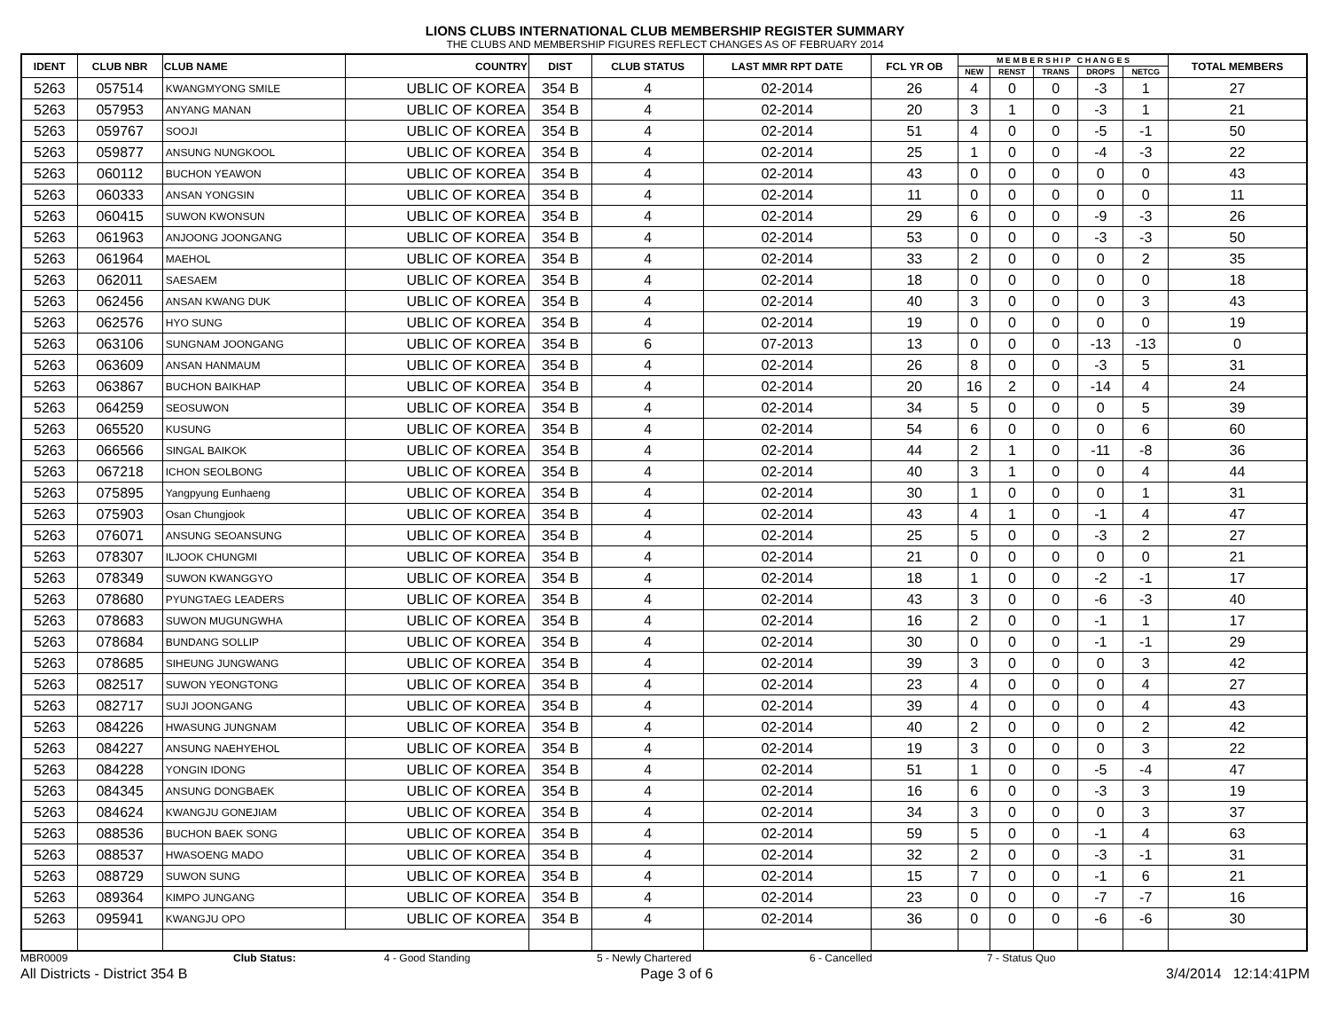LIONS CLUBS INTERNATIONAL CLUB MEMBERSHIP REGISTER SUMMARY
THE CLUBS AND MEMBERSHIP FIGURES REFLECT CHANGES AS OF FEBRUARY 2014
| IDENT | CLUB NBR | CLUB NAME | COUNTRY | DIST | CLUB STATUS | LAST MMR RPT DATE | FCL YR OB | M E M B E R S H I P C H A N G E S | | | | | TOTAL MEMBERS |
| --- | --- | --- | --- | --- | --- | --- | --- | --- | --- | --- | --- | --- | --- |
| | | | | | | | | NEW | RENST | TRANS | DROPS | NETCG | |
| 5263 | 057514 | KWANGMYONG SMILE | UBLIC OF KOREA | 354 B | 4 | 02-2014 | 26 | 4 | 0 | 0 | -3 | 1 | 27 |
| 5263 | 057953 | ANYANG MANAN | UBLIC OF KOREA | 354 B | 4 | 02-2014 | 20 | 3 | 1 | 0 | -3 | 1 | 21 |
| 5263 | 059767 | SOOJI | UBLIC OF KOREA | 354 B | 4 | 02-2014 | 51 | 4 | 0 | 0 | -5 | -1 | 50 |
| 5263 | 059877 | ANSUNG NUNGKOOL | UBLIC OF KOREA | 354 B | 4 | 02-2014 | 25 | 1 | 0 | 0 | -4 | -3 | 22 |
| 5263 | 060112 | BUCHON YEAWON | UBLIC OF KOREA | 354 B | 4 | 02-2014 | 43 | 0 | 0 | 0 | 0 | 0 | 43 |
| 5263 | 060333 | ANSAN YONGSIN | UBLIC OF KOREA | 354 B | 4 | 02-2014 | 11 | 0 | 0 | 0 | 0 | 0 | 11 |
| 5263 | 060415 | SUWON KWONSUN | UBLIC OF KOREA | 354 B | 4 | 02-2014 | 29 | 6 | 0 | 0 | -9 | -3 | 26 |
| 5263 | 061963 | ANJOONG JOONGANG | UBLIC OF KOREA | 354 B | 4 | 02-2014 | 53 | 0 | 0 | 0 | -3 | -3 | 50 |
| 5263 | 061964 | MAEHOL | UBLIC OF KOREA | 354 B | 4 | 02-2014 | 33 | 2 | 0 | 0 | 0 | 2 | 35 |
| 5263 | 062011 | SAESAEM | UBLIC OF KOREA | 354 B | 4 | 02-2014 | 18 | 0 | 0 | 0 | 0 | 0 | 18 |
| 5263 | 062456 | ANSAN KWANG DUK | UBLIC OF KOREA | 354 B | 4 | 02-2014 | 40 | 3 | 0 | 0 | 0 | 3 | 43 |
| 5263 | 062576 | HYO SUNG | UBLIC OF KOREA | 354 B | 4 | 02-2014 | 19 | 0 | 0 | 0 | 0 | 0 | 19 |
| 5263 | 063106 | SUNGNAM JOONGANG | UBLIC OF KOREA | 354 B | 6 | 07-2013 | 13 | 0 | 0 | 0 | -13 | -13 | 0 |
| 5263 | 063609 | ANSAN HANMAUM | UBLIC OF KOREA | 354 B | 4 | 02-2014 | 26 | 8 | 0 | 0 | -3 | 5 | 31 |
| 5263 | 063867 | BUCHON BAIKHAP | UBLIC OF KOREA | 354 B | 4 | 02-2014 | 20 | 16 | 2 | 0 | -14 | 4 | 24 |
| 5263 | 064259 | SEOSUWON | UBLIC OF KOREA | 354 B | 4 | 02-2014 | 34 | 5 | 0 | 0 | 0 | 5 | 39 |
| 5263 | 065520 | KUSUNG | UBLIC OF KOREA | 354 B | 4 | 02-2014 | 54 | 6 | 0 | 0 | 0 | 6 | 60 |
| 5263 | 066566 | SINGAL BAIKOK | UBLIC OF KOREA | 354 B | 4 | 02-2014 | 44 | 2 | 1 | 0 | -11 | -8 | 36 |
| 5263 | 067218 | ICHON SEOLBONG | UBLIC OF KOREA | 354 B | 4 | 02-2014 | 40 | 3 | 1 | 0 | 0 | 4 | 44 |
| 5263 | 075895 | Yangpyung Eunhaeng | UBLIC OF KOREA | 354 B | 4 | 02-2014 | 30 | 1 | 0 | 0 | 0 | 1 | 31 |
| 5263 | 075903 | Osan Chungjook | UBLIC OF KOREA | 354 B | 4 | 02-2014 | 43 | 4 | 1 | 0 | -1 | 4 | 47 |
| 5263 | 076071 | ANSUNG SEOANSUNG | UBLIC OF KOREA | 354 B | 4 | 02-2014 | 25 | 5 | 0 | 0 | -3 | 2 | 27 |
| 5263 | 078307 | ILJOOK CHUNGMI | UBLIC OF KOREA | 354 B | 4 | 02-2014 | 21 | 0 | 0 | 0 | 0 | 0 | 21 |
| 5263 | 078349 | SUWON KWANGGYO | UBLIC OF KOREA | 354 B | 4 | 02-2014 | 18 | 1 | 0 | 0 | -2 | -1 | 17 |
| 5263 | 078680 | PYUNGTAEG LEADERS | UBLIC OF KOREA | 354 B | 4 | 02-2014 | 43 | 3 | 0 | 0 | -6 | -3 | 40 |
| 5263 | 078683 | SUWON MUGUNGWHA | UBLIC OF KOREA | 354 B | 4 | 02-2014 | 16 | 2 | 0 | 0 | -1 | 1 | 17 |
| 5263 | 078684 | BUNDANG SOLLIP | UBLIC OF KOREA | 354 B | 4 | 02-2014 | 30 | 0 | 0 | 0 | -1 | -1 | 29 |
| 5263 | 078685 | SIHEUNG JUNGWANG | UBLIC OF KOREA | 354 B | 4 | 02-2014 | 39 | 3 | 0 | 0 | 0 | 3 | 42 |
| 5263 | 082517 | SUWON YEONGTONG | UBLIC OF KOREA | 354 B | 4 | 02-2014 | 23 | 4 | 0 | 0 | 0 | 4 | 27 |
| 5263 | 082717 | SUJI JOONGANG | UBLIC OF KOREA | 354 B | 4 | 02-2014 | 39 | 4 | 0 | 0 | 0 | 4 | 43 |
| 5263 | 084226 | HWASUNG JUNGNAM | UBLIC OF KOREA | 354 B | 4 | 02-2014 | 40 | 2 | 0 | 0 | 0 | 2 | 42 |
| 5263 | 084227 | ANSUNG NAEHYEHOL | UBLIC OF KOREA | 354 B | 4 | 02-2014 | 19 | 3 | 0 | 0 | 0 | 3 | 22 |
| 5263 | 084228 | YONGIN IDONG | UBLIC OF KOREA | 354 B | 4 | 02-2014 | 51 | 1 | 0 | 0 | -5 | -4 | 47 |
| 5263 | 084345 | ANSUNG DONGBAEK | UBLIC OF KOREA | 354 B | 4 | 02-2014 | 16 | 6 | 0 | 0 | -3 | 3 | 19 |
| 5263 | 084624 | KWANGJU GONEJIAM | UBLIC OF KOREA | 354 B | 4 | 02-2014 | 34 | 3 | 0 | 0 | 0 | 3 | 37 |
| 5263 | 088536 | BUCHON BAEK SONG | UBLIC OF KOREA | 354 B | 4 | 02-2014 | 59 | 5 | 0 | 0 | -1 | 4 | 63 |
| 5263 | 088537 | HWASOENG MADO | UBLIC OF KOREA | 354 B | 4 | 02-2014 | 32 | 2 | 0 | 0 | -3 | -1 | 31 |
| 5263 | 088729 | SUWON SUNG | UBLIC OF KOREA | 354 B | 4 | 02-2014 | 15 | 7 | 0 | 0 | -1 | 6 | 21 |
| 5263 | 089364 | KIMPO JUNGANG | UBLIC OF KOREA | 354 B | 4 | 02-2014 | 23 | 0 | 0 | 0 | -7 | -7 | 16 |
| 5263 | 095941 | KWANGJU OPO | UBLIC OF KOREA | 354 B | 4 | 02-2014 | 36 | 0 | 0 | 0 | -6 | -6 | 30 |
MBR0009 Club Status: 4 - Good Standing 5 - Newly Chartered 6 - Cancelled 7 - Status Quo
All Districts - District 354 B Page 3 of 6 3/4/2014 12:14:41PM